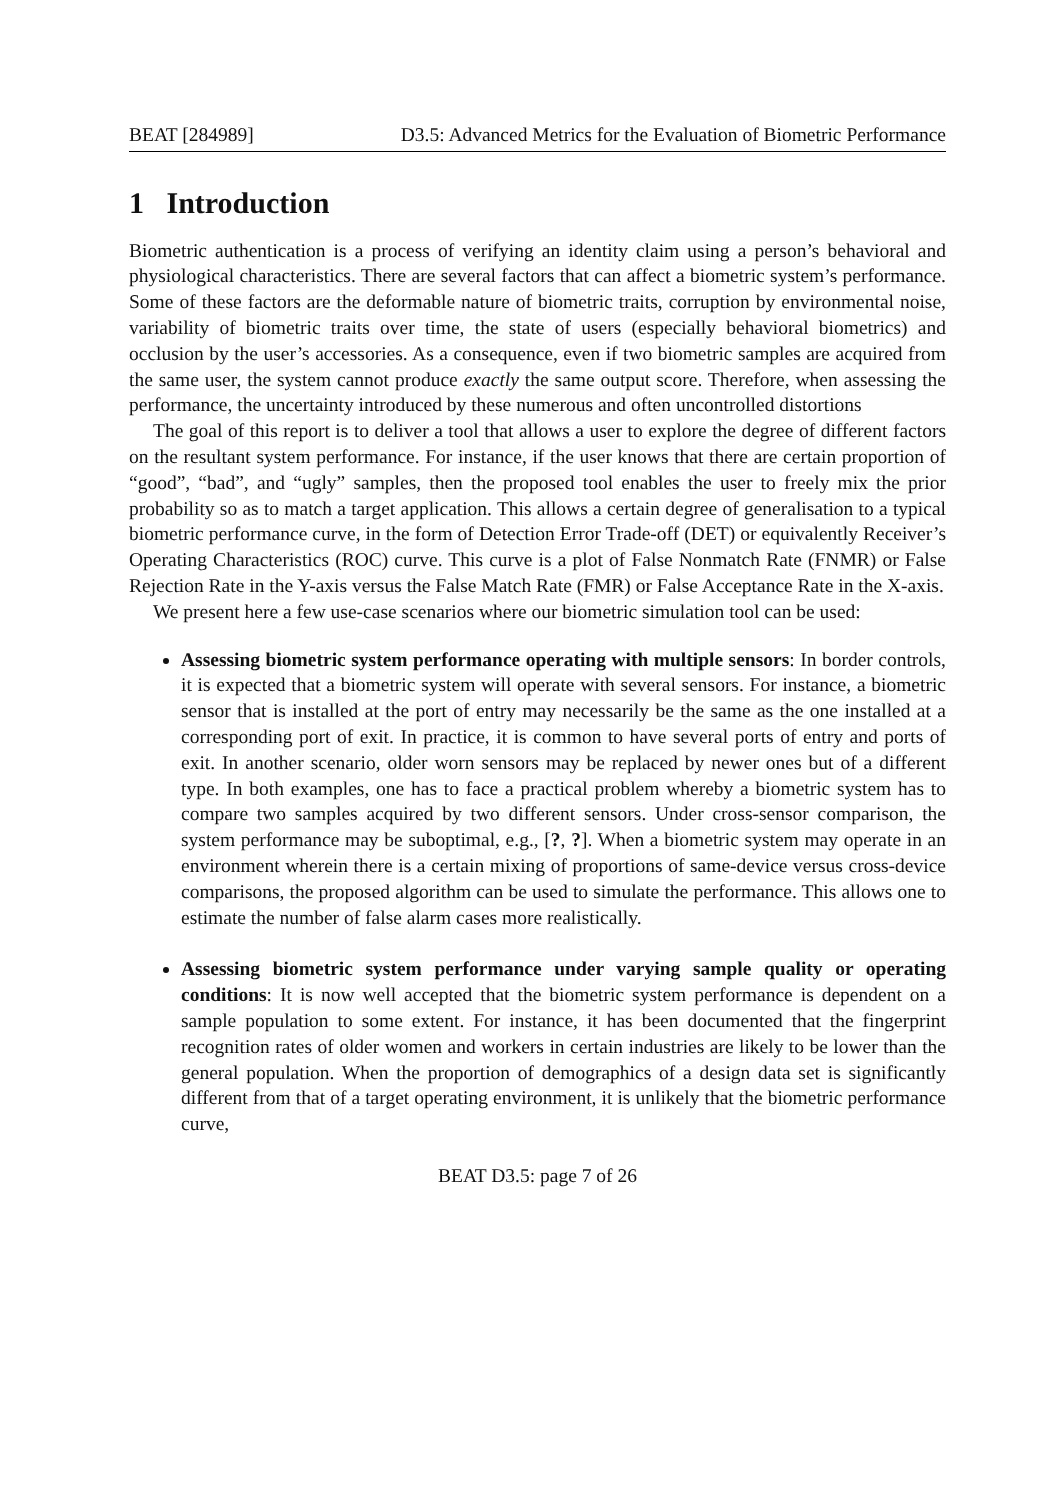BEAT [284989] D3.5: Advanced Metrics for the Evaluation of Biometric Performance
1 Introduction
Biometric authentication is a process of verifying an identity claim using a person’s behavioral and physiological characteristics. There are several factors that can affect a biometric system’s performance. Some of these factors are the deformable nature of biometric traits, corruption by environmental noise, variability of biometric traits over time, the state of users (especially behavioral biometrics) and occlusion by the user’s accessories. As a consequence, even if two biometric samples are acquired from the same user, the system cannot produce exactly the same output score. Therefore, when assessing the performance, the uncertainty introduced by these numerous and often uncontrolled distortions
The goal of this report is to deliver a tool that allows a user to explore the degree of different factors on the resultant system performance. For instance, if the user knows that there are certain proportion of “good”, “bad”, and “ugly” samples, then the proposed tool enables the user to freely mix the prior probability so as to match a target application. This allows a certain degree of generalisation to a typical biometric performance curve, in the form of Detection Error Trade-off (DET) or equivalently Receiver’s Operating Characteristics (ROC) curve. This curve is a plot of False Nonmatch Rate (FNMR) or False Rejection Rate in the Y-axis versus the False Match Rate (FMR) or False Acceptance Rate in the X-axis.
We present here a few use-case scenarios where our biometric simulation tool can be used:
Assessing biometric system performance operating with multiple sensors: In border controls, it is expected that a biometric system will operate with several sensors. For instance, a biometric sensor that is installed at the port of entry may necessarily be the same as the one installed at a corresponding port of exit. In practice, it is common to have several ports of entry and ports of exit. In another scenario, older worn sensors may be replaced by newer ones but of a different type. In both examples, one has to face a practical problem whereby a biometric system has to compare two samples acquired by two different sensors. Under cross-sensor comparison, the system performance may be suboptimal, e.g., [?, ?]. When a biometric system may operate in an environment wherein there is a certain mixing of proportions of same-device versus cross-device comparisons, the proposed algorithm can be used to simulate the performance. This allows one to estimate the number of false alarm cases more realistically.
Assessing biometric system performance under varying sample quality or operating conditions: It is now well accepted that the biometric system performance is dependent on a sample population to some extent. For instance, it has been documented that the fingerprint recognition rates of older women and workers in certain industries are likely to be lower than the general population. When the proportion of demographics of a design data set is significantly different from that of a target operating environment, it is unlikely that the biometric performance curve,
BEAT D3.5: page 7 of 26